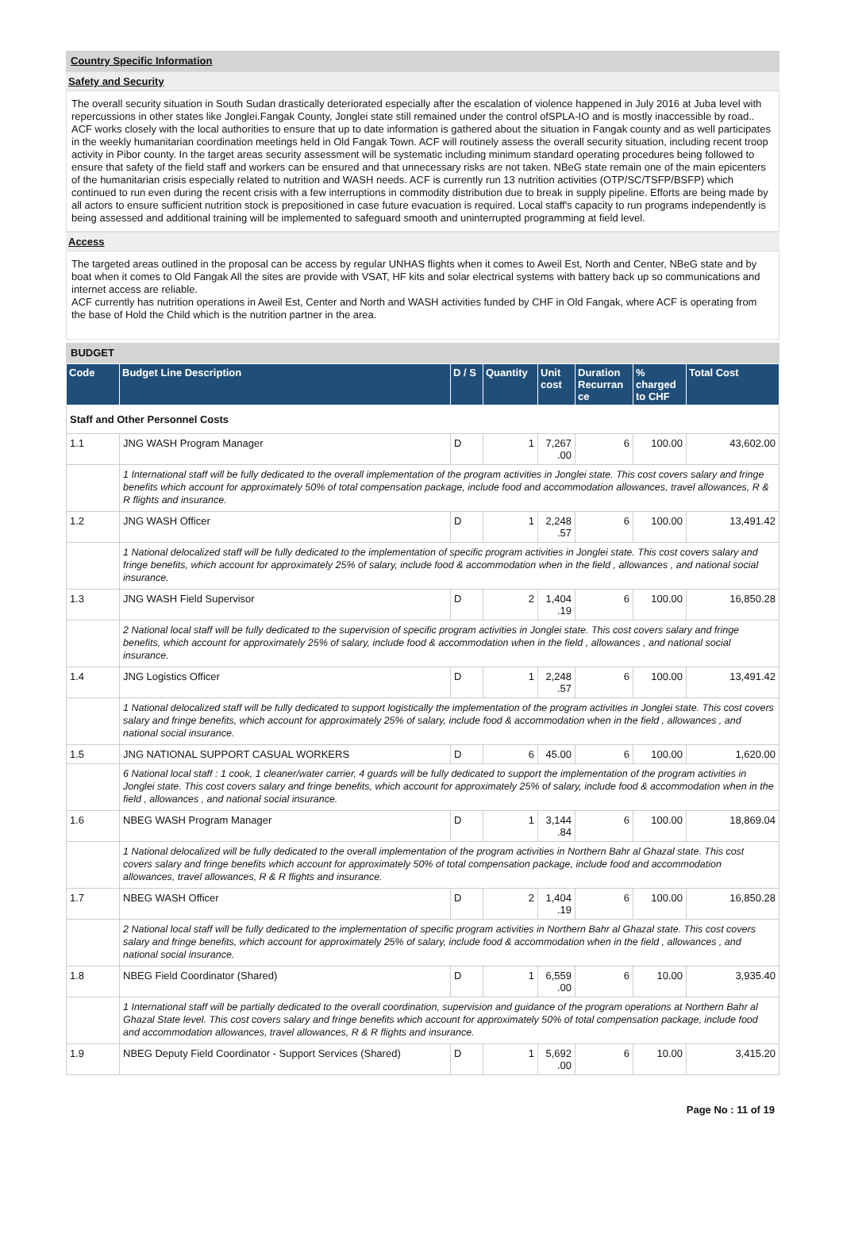Country Specific Information
Safety and Security
The overall security situation in South Sudan drastically deteriorated especially after the escalation of violence happened in July 2016 at Juba level with repercussions in other states like Jonglei.Fangak County, Jonglei state still remained under the control ofSPLA-IO and is mostly inaccessible by road.. ACF works closely with the local authorities to ensure that up to date information is gathered about the situation in Fangak county and as well participates in the weekly humanitarian coordination meetings held in Old Fangak Town. ACF will routinely assess the overall security situation, including recent troop activity in Pibor county. In the target areas security assessment will be systematic including minimum standard operating procedures being followed to ensure that safety of the field staff and workers can be ensured and that unnecessary risks are not taken. NBeG state remain one of the main epicenters of the humanitarian crisis especially related to nutrition and WASH needs. ACF is currently run 13 nutrition activities (OTP/SC/TSFP/BSFP) which continued to run even during the recent crisis with a few interruptions in commodity distribution due to break in supply pipeline. Efforts are being made by all actors to ensure sufficient nutrition stock is prepositioned in case future evacuation is required. Local staff's capacity to run programs independently is being assessed and additional training will be implemented to safeguard smooth and uninterrupted programming at field level.
Access
The targeted areas outlined in the proposal can be access by regular UNHAS flights when it comes to Aweil Est, North and Center, NBeG state and by boat when it comes to Old Fangak All the sites are provide with VSAT, HF kits and solar electrical systems with battery back up so communications and internet access are reliable.
ACF currently has nutrition operations in Aweil Est, Center and North and WASH activities funded by CHF in Old Fangak, where ACF is operating from the base of Hold the Child which is the nutrition partner in the area.
BUDGET
| Code | Budget Line Description | D / S | Quantity | Unit cost | Duration Recurran ce | % charged to CHF | Total Cost |
| --- | --- | --- | --- | --- | --- | --- | --- |
| Staff and Other Personnel Costs | | | | | | | |
| 1.1 | JNG WASH Program Manager | D | 1 | 7,267 .00 | 6 | 100.00 | 43,602.00 |
| | 1 International staff will be fully dedicated to the overall implementation of the program activities in Jonglei state. This cost covers salary and fringe benefits which account for approximately 50% of total compensation package, include food and accommodation allowances, travel allowances, R & R flights and insurance. | | | | | | |
| 1.2 | JNG WASH Officer | D | 1 | 2,248 .57 | 6 | 100.00 | 13,491.42 |
| | 1 National delocalized staff will be fully dedicated to the implementation of specific program activities in Jonglei state. This cost covers salary and fringe benefits, which account for approximately 25% of salary, include food & accommodation when in the field , allowances , and national social insurance. | | | | | | |
| 1.3 | JNG WASH Field Supervisor | D | 2 | 1,404 .19 | 6 | 100.00 | 16,850.28 |
| | 2 National local staff will be fully dedicated to the supervision of specific program activities in Jonglei state. This cost covers salary and fringe benefits, which account for approximately 25% of salary, include food & accommodation when in the field , allowances , and national social insurance. | | | | | | |
| 1.4 | JNG Logistics Officer | D | 1 | 2,248 .57 | 6 | 100.00 | 13,491.42 |
| | 1 National delocalized staff will be fully dedicated to support logistically the implementation of the program activities in Jonglei state. This cost covers salary and fringe benefits, which account for approximately 25% of salary, include food & accommodation when in the field , allowances , and national social insurance. | | | | | | |
| 1.5 | JNG NATIONAL SUPPORT CASUAL WORKERS | D | 6 | 45.00 | 6 | 100.00 | 1,620.00 |
| | 6 National local staff : 1 cook, 1 cleaner/water carrier, 4 guards will be fully dedicated to support the implementation of the program activities in Jonglei state. This cost covers salary and fringe benefits, which account for approximately 25% of salary, include food & accommodation when in the field , allowances , and national social insurance. | | | | | | |
| 1.6 | NBEG WASH Program Manager | D | 1 | 3,144 .84 | 6 | 100.00 | 18,869.04 |
| | 1 National delocalized will be fully dedicated to the overall implementation of the program activities in Northern Bahr al Ghazal state. This cost covers salary and fringe benefits which account for approximately 50% of total compensation package, include food and accommodation allowances, travel allowances, R & R flights and insurance. | | | | | | |
| 1.7 | NBEG WASH Officer | D | 2 | 1,404 .19 | 6 | 100.00 | 16,850.28 |
| | 2 National local staff will be fully dedicated to the implementation of specific program activities in Northern Bahr al Ghazal state. This cost covers salary and fringe benefits, which account for approximately 25% of salary, include food & accommodation when in the field , allowances , and national social insurance. | | | | | | |
| 1.8 | NBEG Field Coordinator (Shared) | D | 1 | 6,559 .00 | 6 | 10.00 | 3,935.40 |
| | 1 International staff will be partially dedicated to the overall coordination, supervision and guidance of the program operations at Northern Bahr al Ghazal State level. This cost covers salary and fringe benefits which account for approximately 50% of total compensation package, include food and accommodation allowances, travel allowances, R & R flights and insurance. | | | | | | |
| 1.9 | NBEG Deputy Field Coordinator - Support Services (Shared) | D | 1 | 5,692 .00 | 6 | 10.00 | 3,415.20 |
Page No : 11 of 19